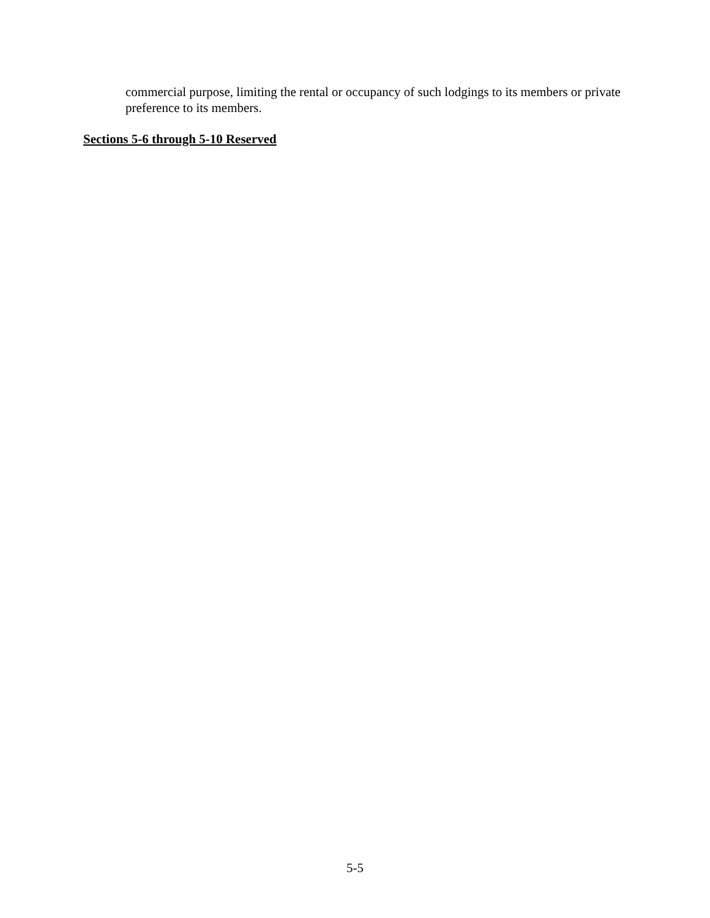commercial purpose, limiting the rental or occupancy of such lodgings to its members or private preference to its members.
Sections 5-6 through 5-10 Reserved
5-5